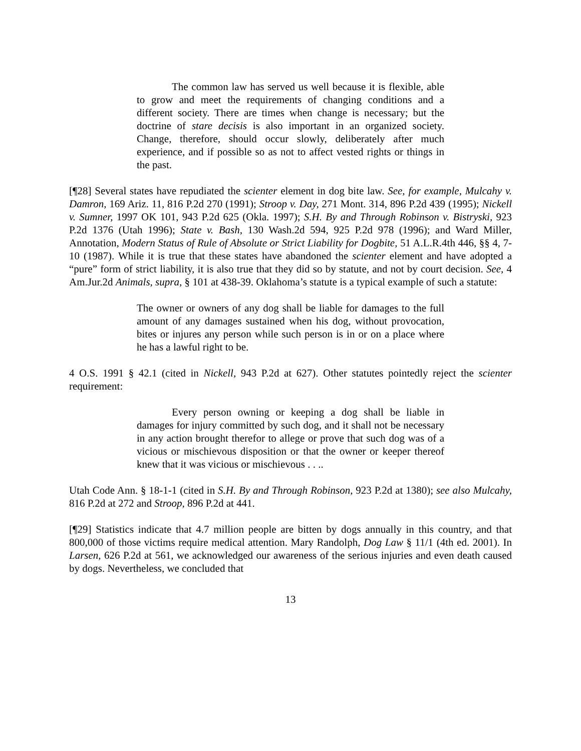The common law has served us well because it is flexible, able to grow and meet the requirements of changing conditions and a different society. There are times when change is necessary; but the doctrine of stare decisis is also important in an organized society. Change, therefore, should occur slowly, deliberately after much experience, and if possible so as not to affect vested rights or things in the past.
[¶28] Several states have repudiated the scienter element in dog bite law. See, for example, Mulcahy v. Damron, 169 Ariz. 11, 816 P.2d 270 (1991); Stroop v. Day, 271 Mont. 314, 896 P.2d 439 (1995); Nickell v. Sumner, 1997 OK 101, 943 P.2d 625 (Okla. 1997); S.H. By and Through Robinson v. Bistryski, 923 P.2d 1376 (Utah 1996); State v. Bash, 130 Wash.2d 594, 925 P.2d 978 (1996); and Ward Miller, Annotation, Modern Status of Rule of Absolute or Strict Liability for Dogbite, 51 A.L.R.4th 446, §§ 4, 7-10 (1987). While it is true that these states have abandoned the scienter element and have adopted a “pure” form of strict liability, it is also true that they did so by statute, and not by court decision. See, 4 Am.Jur.2d Animals, supra, § 101 at 438-39. Oklahoma’s statute is a typical example of such a statute:
The owner or owners of any dog shall be liable for damages to the full amount of any damages sustained when his dog, without provocation, bites or injures any person while such person is in or on a place where he has a lawful right to be.
4 O.S. 1991 § 42.1 (cited in Nickell, 943 P.2d at 627). Other statutes pointedly reject the scienter requirement:
Every person owning or keeping a dog shall be liable in damages for injury committed by such dog, and it shall not be necessary in any action brought therefor to allege or prove that such dog was of a vicious or mischievous disposition or that the owner or keeper thereof knew that it was vicious or mischievous . . ..
Utah Code Ann. § 18-1-1 (cited in S.H. By and Through Robinson, 923 P.2d at 1380); see also Mulcahy, 816 P.2d at 272 and Stroop, 896 P.2d at 441.
[¶29] Statistics indicate that 4.7 million people are bitten by dogs annually in this country, and that 800,000 of those victims require medical attention. Mary Randolph, Dog Law § 11/1 (4th ed. 2001). In Larsen, 626 P.2d at 561, we acknowledged our awareness of the serious injuries and even death caused by dogs. Nevertheless, we concluded that
13